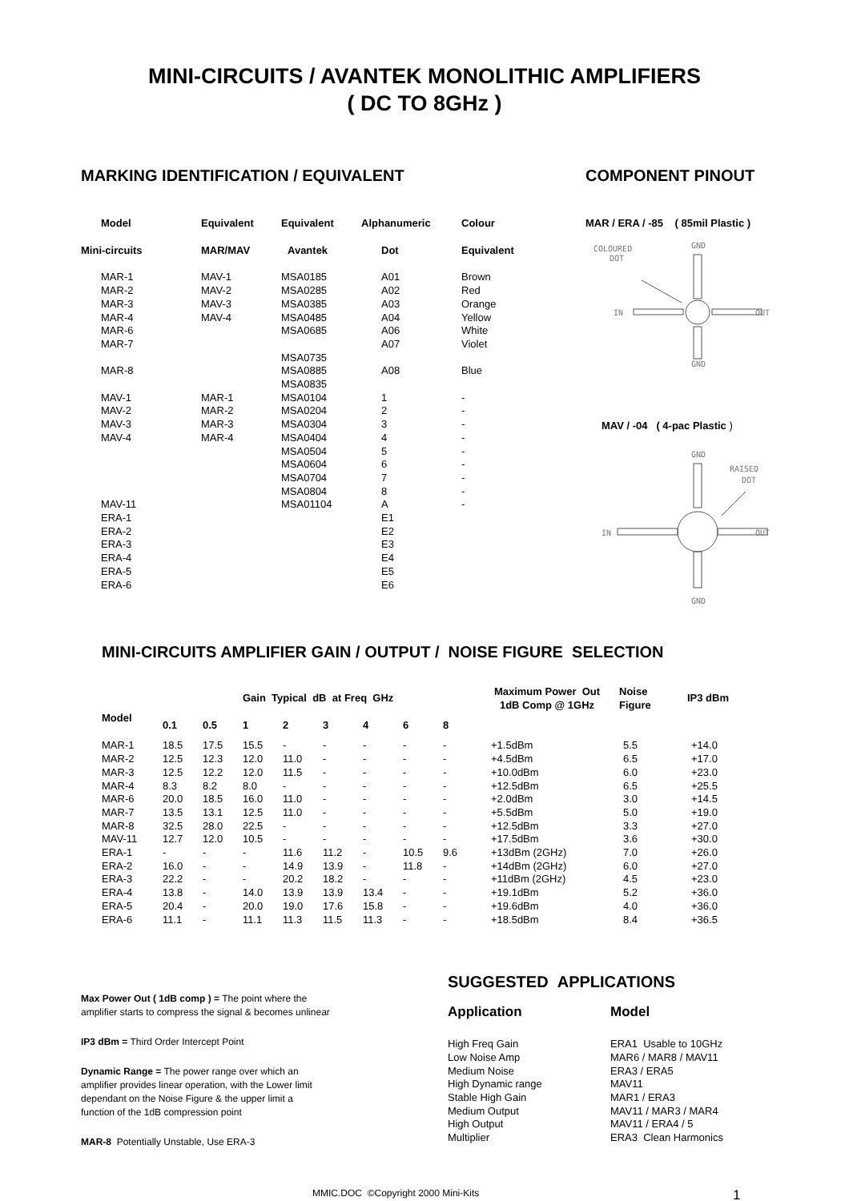MINI-CIRCUITS / AVANTEK MONOLITHIC AMPLIFIERS
( DC TO 8GHz )
MARKING IDENTIFICATION / EQUIVALENT
| Model | Equivalent | Equivalent | Alphanumeric | Colour |
| --- | --- | --- | --- | --- |
| Mini-circuits | MAR/MAV | Avantek | Dot | Equivalent |
| MAR-1 | MAV-1 | MSA0185 | A01 | Brown |
| MAR-2 | MAV-2 | MSA0285 | A02 | Red |
| MAR-3 | MAV-3 | MSA0385 | A03 | Orange |
| MAR-4 | MAV-4 | MSA0485 | A04 | Yellow |
| MAR-6 | | MSA0685 | A06 | White |
| MAR-7 | | | A07 | Violet |
| | | MSA0735 | | |
| MAR-8 | | MSA0885 | A08 | Blue |
| | | MSA0835 | | |
| MAV-1 | MAR-1 | MSA0104 | 1 | - |
| MAV-2 | MAR-2 | MSA0204 | 2 | - |
| MAV-3 | MAR-3 | MSA0304 | 3 | - |
| MAV-4 | MAR-4 | MSA0404 | 4 | - |
| | | MSA0504 | 5 | - |
| | | MSA0604 | 6 | - |
| | | MSA0704 | 7 | - |
| | | MSA0804 | 8 | - |
| MAV-11 | | MSA01104 | A | - |
| ERA-1 | | | E1 | |
| ERA-2 | | | E2 | |
| ERA-3 | | | E3 | |
| ERA-4 | | | E4 | |
| ERA-5 | | | E5 | |
| ERA-6 | | | E6 | |
COMPONENT PINOUT
MAR / ERA / -85 ( 85mil Plastic )
COLOURED
DOT
GND
IN
OUT
GND
MAV / -04 ( 4-pac Plastic )
GND
RAISED
DOT
IN
OUT
GND
MINI-CIRCUITS AMPLIFIER GAIN / OUTPUT / NOISE FIGURE SELECTION
| | | | Gain Typical dB at Freq GHz | | | | | | Maximum Power Out 1dB Comp @ 1GHz | Noise Figure | IP3 dBm |
| --- | --- | --- | --- | --- | --- | --- | --- | --- | --- | --- | --- |
| Model | 0.1 | 0.5 | 1 | 2 | 3 | 4 | 6 | 8 | | | |
| MAR-1 | 18.5 | 17.5 | 15.5 | - | - | - | - | - | +1.5dBm | 5.5 | +14.0 |
| MAR-2 | 12.5 | 12.3 | 12.0 | 11.0 | - | - | - | - | +4.5dBm | 6.5 | +17.0 |
| MAR-3 | 12.5 | 12.2 | 12.0 | 11.5 | - | - | - | - | +10.0dBm | 6.0 | +23.0 |
| MAR-4 | 8.3 | 8.2 | 8.0 | - | - | - | - | - | +12.5dBm | 6.5 | +25.5 |
| MAR-6 | 20.0 | 18.5 | 16.0 | 11.0 | - | - | - | - | +2.0dBm | 3.0 | +14.5 |
| MAR-7 | 13.5 | 13.1 | 12.5 | 11.0 | - | - | - | - | +5.5dBm | 5.0 | +19.0 |
| MAR-8 | 32.5 | 28.0 | 22.5 | - | - | - | - | - | +12.5dBm | 3.3 | +27.0 |
| MAV-11 | 12.7 | 12.0 | 10.5 | - | - | - | - | - | +17.5dBm | 3.6 | +30.0 |
| ERA-1 | - | - | - | 11.6 | 11.2 | - | 10.5 | 9.6 | +13dBm (2GHz) | 7.0 | +26.0 |
| ERA-2 | 16.0 | - | - | 14.9 | 13.9 | - | 11.8 | - | +14dBm (2GHz) | 6.0 | +27.0 |
| ERA-3 | 22.2 | - | - | 20.2 | 18.2 | - | - | - | +11dBm (2GHz) | 4.5 | +23.0 |
| ERA-4 | 13.8 | - | 14.0 | 13.9 | 13.9 | 13.4 | - | - | +19.1dBm | 5.2 | +36.0 |
| ERA-5 | 20.4 | - | 20.0 | 19.0 | 17.6 | 15.8 | - | - | +19.6dBm | 4.0 | +36.0 |
| ERA-6 | 11.1 | - | 11.1 | 11.3 | 11.5 | 11.3 | - | - | +18.5dBm | 8.4 | +36.5 |
Max Power Out ( 1dB comp ) = The point where the amplifier starts to compress the signal & becomes unlinear
IP3 dBm = Third Order Intercept Point
Dynamic Range = The power range over which an amplifier provides linear operation, with the Lower limit dependant on the Noise Figure & the upper limit a function of the 1dB compression point
MAR-8 Potentially Unstable, Use ERA-3
SUGGESTED APPLICATIONS
| Application | Model |
| --- | --- |
| High Freq Gain | ERA1 Usable to 10GHz |
| Low Noise Amp | MAR6 / MAR8 / MAV11 |
| Medium Noise | ERA3 / ERA5 |
| High Dynamic range | MAV11 |
| Stable High Gain | MAR1 / ERA3 |
| Medium Output | MAV11 / MAR3 / MAR4 |
| High Output | MAV11 / ERA4 / 5 |
| Multiplier | ERA3 Clean Harmonics |
MMIC.DOC ©Copyright 2000 Mini-Kits
1